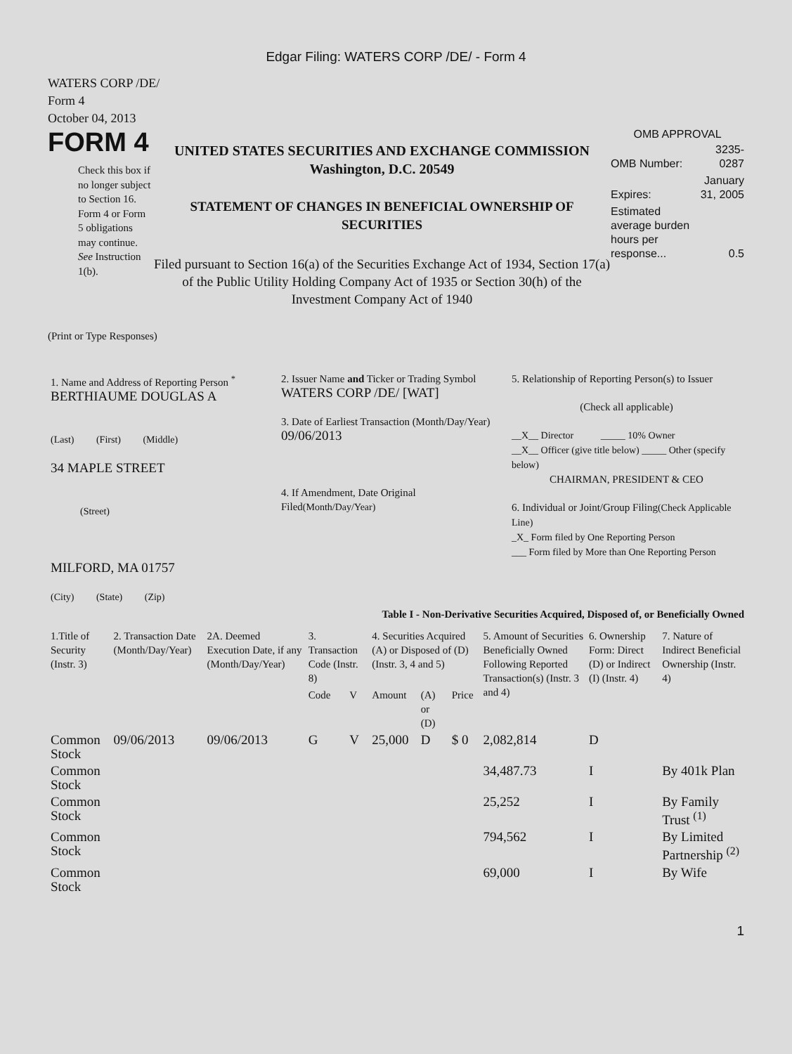Edgar Filing: WATERS CORP /DE/ - Form 4
WATERS CORP /DE/
Form 4
October 04, 2013
FORM 4
Check this box if no longer subject to Section 16. Form 4 or Form 5 obligations may continue. See Instruction 1(b).
UNITED STATES SECURITIES AND EXCHANGE COMMISSION
Washington, D.C. 20549
STATEMENT OF CHANGES IN BENEFICIAL OWNERSHIP OF SECURITIES
Filed pursuant to Section 16(a) of the Securities Exchange Act of 1934, Section 17(a) of the Public Utility Holding Company Act of 1935 or Section 30(h) of the Investment Company Act of 1940
OMB APPROVAL
| OMB Number: | 3235-0287 |
| Expires: | January 31, 2005 |
| Estimated average burden hours per response... | 0.5 |
(Print or Type Responses)
| 1. Name and Address of Reporting Person <sup>*</sup> BERTHIAUME DOUGLAS A (Last) (First) (Middle) 34 MAPLE STREET (Street) MILFORD, MA 01757 (City) (State) (Zip) | 2. Issuer Name and Ticker or Trading Symbol WATERS CORP /DE/ [WAT] 3. Date of Earliest Transaction (Month/Day/Year) 09/06/2013 4. If Amendment, Date Original Filed (Month/Day/Year) | 5. Relationship of Reporting Person(s) to Issuer (Check all applicable) __X__ Director _____ 10% Owner __X__ Officer (give title below) _____ Other (specify below) CHAIRMAN, PRESIDENT & CEO 6. Individual or Joint/Group Filing (Check Applicable Line) _X_ Form filed by One Reporting Person ___ Form filed by More than One Reporting Person |
Table I - Non-Derivative Securities Acquired, Disposed of, or Beneficially Owned
| 1.Title of Security (Instr. 3) | 2. Transaction Date (Month/Day/Year) | 2A. Deemed Execution Date, if any (Month/Day/Year) | 3. Transaction Code (Instr. 8) | | 4. Securities Acquired (A) or Disposed of (D) (Instr. 3, 4 and 5) | | | 5. Amount of Securities Beneficially Owned Following Reported Transaction(s) (Instr. 3 and 4) | 6. Ownership Form: Direct (D) or Indirect (I) (Instr. 4) | 7. Nature of Indirect Beneficial Ownership (Instr. 4) |
| --- | --- | --- | --- | --- | --- | --- | --- | --- | --- | --- |
| | | | Code | V | Amount | (A) or (D) | Price | | | |
| Common Stock | 09/06/2013 | 09/06/2013 | G | V | 25,000 | D | $ 0 | 2,082,814 | D | |
| Common Stock | | | | | | | | 34,487.73 | I | By 401k Plan |
| Common Stock | | | | | | | | 25,252 | I | By Family Trust <sup>(1)</sup> |
| Common Stock | | | | | | | | 794,562 | I | By Limited Partnership <sup>(2)</sup> |
| Common Stock | | | | | | | | 69,000 | I | By Wife |
1